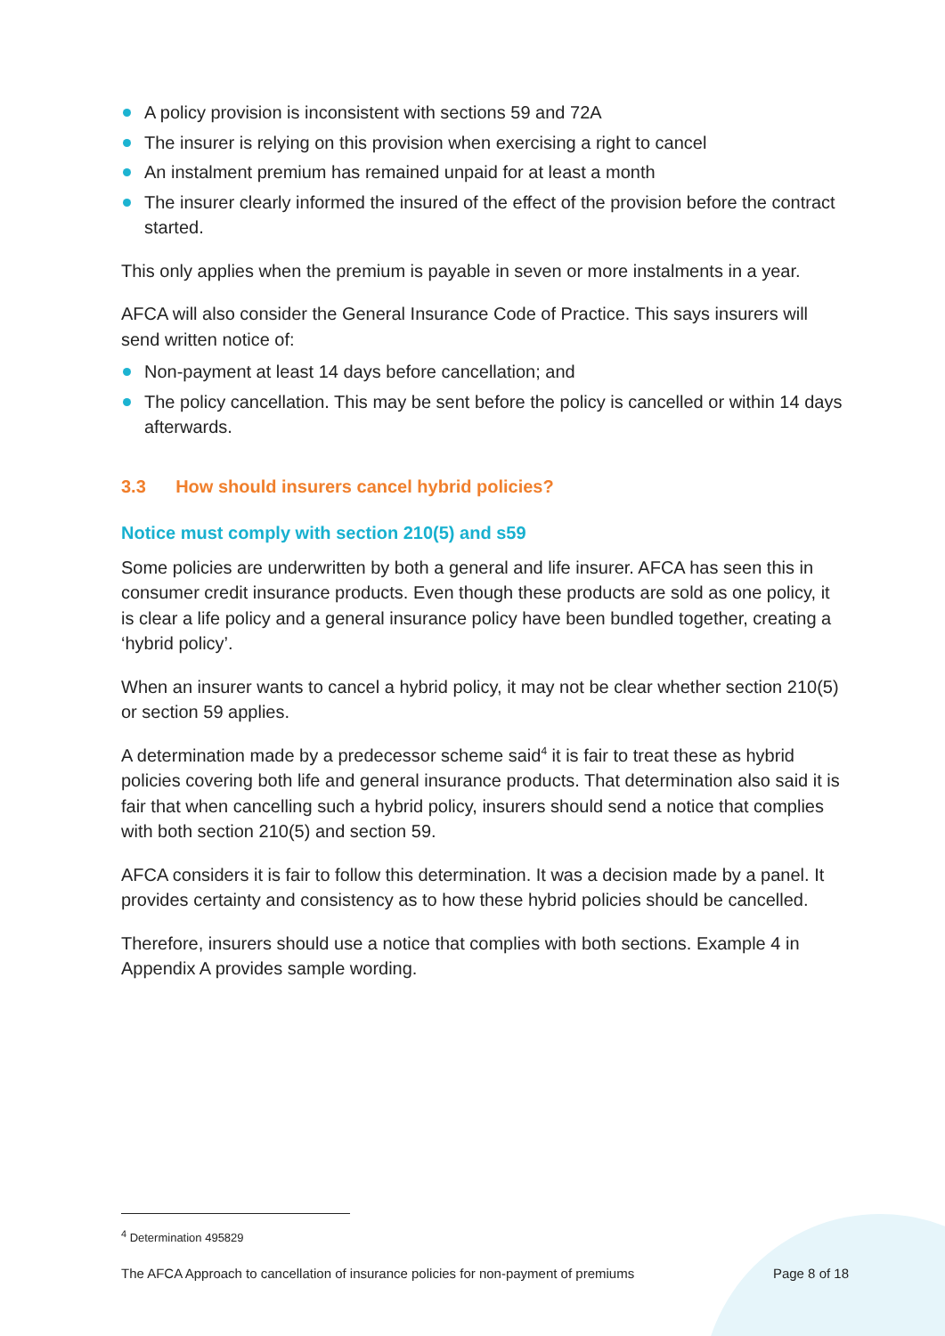A policy provision is inconsistent with sections 59 and 72A
The insurer is relying on this provision when exercising a right to cancel
An instalment premium has remained unpaid for at least a month
The insurer clearly informed the insured of the effect of the provision before the contract started.
This only applies when the premium is payable in seven or more instalments in a year.
AFCA will also consider the General Insurance Code of Practice. This says insurers will send written notice of:
Non-payment at least 14 days before cancellation; and
The policy cancellation. This may be sent before the policy is cancelled or within 14 days afterwards.
3.3 How should insurers cancel hybrid policies?
Notice must comply with section 210(5) and s59
Some policies are underwritten by both a general and life insurer. AFCA has seen this in consumer credit insurance products. Even though these products are sold as one policy, it is clear a life policy and a general insurance policy have been bundled together, creating a ‘hybrid policy’.
When an insurer wants to cancel a hybrid policy, it may not be clear whether section 210(5) or section 59 applies.
A determination made by a predecessor scheme said<sup>4</sup> it is fair to treat these as hybrid policies covering both life and general insurance products. That determination also said it is fair that when cancelling such a hybrid policy, insurers should send a notice that complies with both section 210(5) and section 59.
AFCA considers it is fair to follow this determination. It was a decision made by a panel. It provides certainty and consistency as to how these hybrid policies should be cancelled.
Therefore, insurers should use a notice that complies with both sections. Example 4 in Appendix A provides sample wording.
<sup>4</sup> Determination 495829
The AFCA Approach to cancellation of insurance policies for non-payment of premiums Page 8 of 18